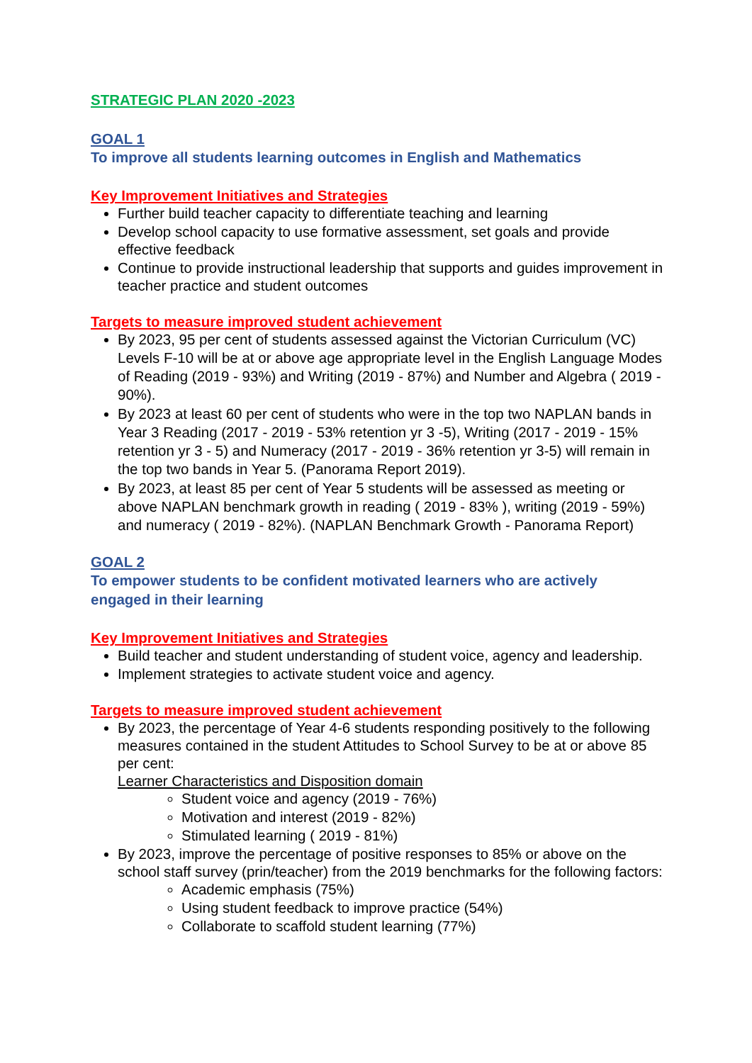STRATEGIC PLAN 2020 -2023
GOAL 1
To improve all students learning outcomes in English and Mathematics
Key Improvement Initiatives and Strategies
Further build teacher capacity to differentiate teaching and learning
Develop school capacity to use formative assessment, set goals and provide effective feedback
Continue to provide instructional leadership that supports and guides improvement in teacher practice and student outcomes
Targets to measure improved student achievement
By 2023, 95 per cent of students assessed against the Victorian Curriculum (VC) Levels F-10 will be at or above age appropriate level in the English Language Modes of Reading (2019 - 93%) and Writing (2019 - 87%) and Number and Algebra ( 2019 - 90%).
By 2023 at least 60 per cent of students who were in the top two NAPLAN bands in Year 3 Reading (2017 - 2019 - 53% retention yr 3 -5), Writing (2017 - 2019 - 15% retention yr 3 - 5) and Numeracy (2017 - 2019 - 36% retention yr 3-5) will remain in the top two bands in Year 5. (Panorama Report 2019).
By 2023, at least 85 per cent of Year 5 students will be assessed as meeting or above NAPLAN benchmark growth in reading ( 2019 - 83% ), writing (2019 - 59%) and numeracy ( 2019 - 82%). (NAPLAN Benchmark Growth - Panorama Report)
GOAL 2
To empower students to be confident motivated learners who are actively engaged in their learning
Key Improvement Initiatives and Strategies
Build teacher and student understanding of student voice, agency and leadership.
Implement strategies to activate student voice and agency.
Targets to measure improved student achievement
By 2023, the percentage of Year 4-6 students responding positively to the following measures contained in the student Attitudes to School Survey to be at or above 85 per cent:
Learner Characteristics and Disposition domain
Student voice and agency (2019 - 76%)
Motivation and interest (2019 - 82%)
Stimulated learning ( 2019 - 81%)
By 2023, improve the percentage of positive responses to 85% or above on the school staff survey (prin/teacher) from the 2019 benchmarks for the following factors:
Academic emphasis (75%)
Using student feedback to improve practice (54%)
Collaborate to scaffold student learning (77%)